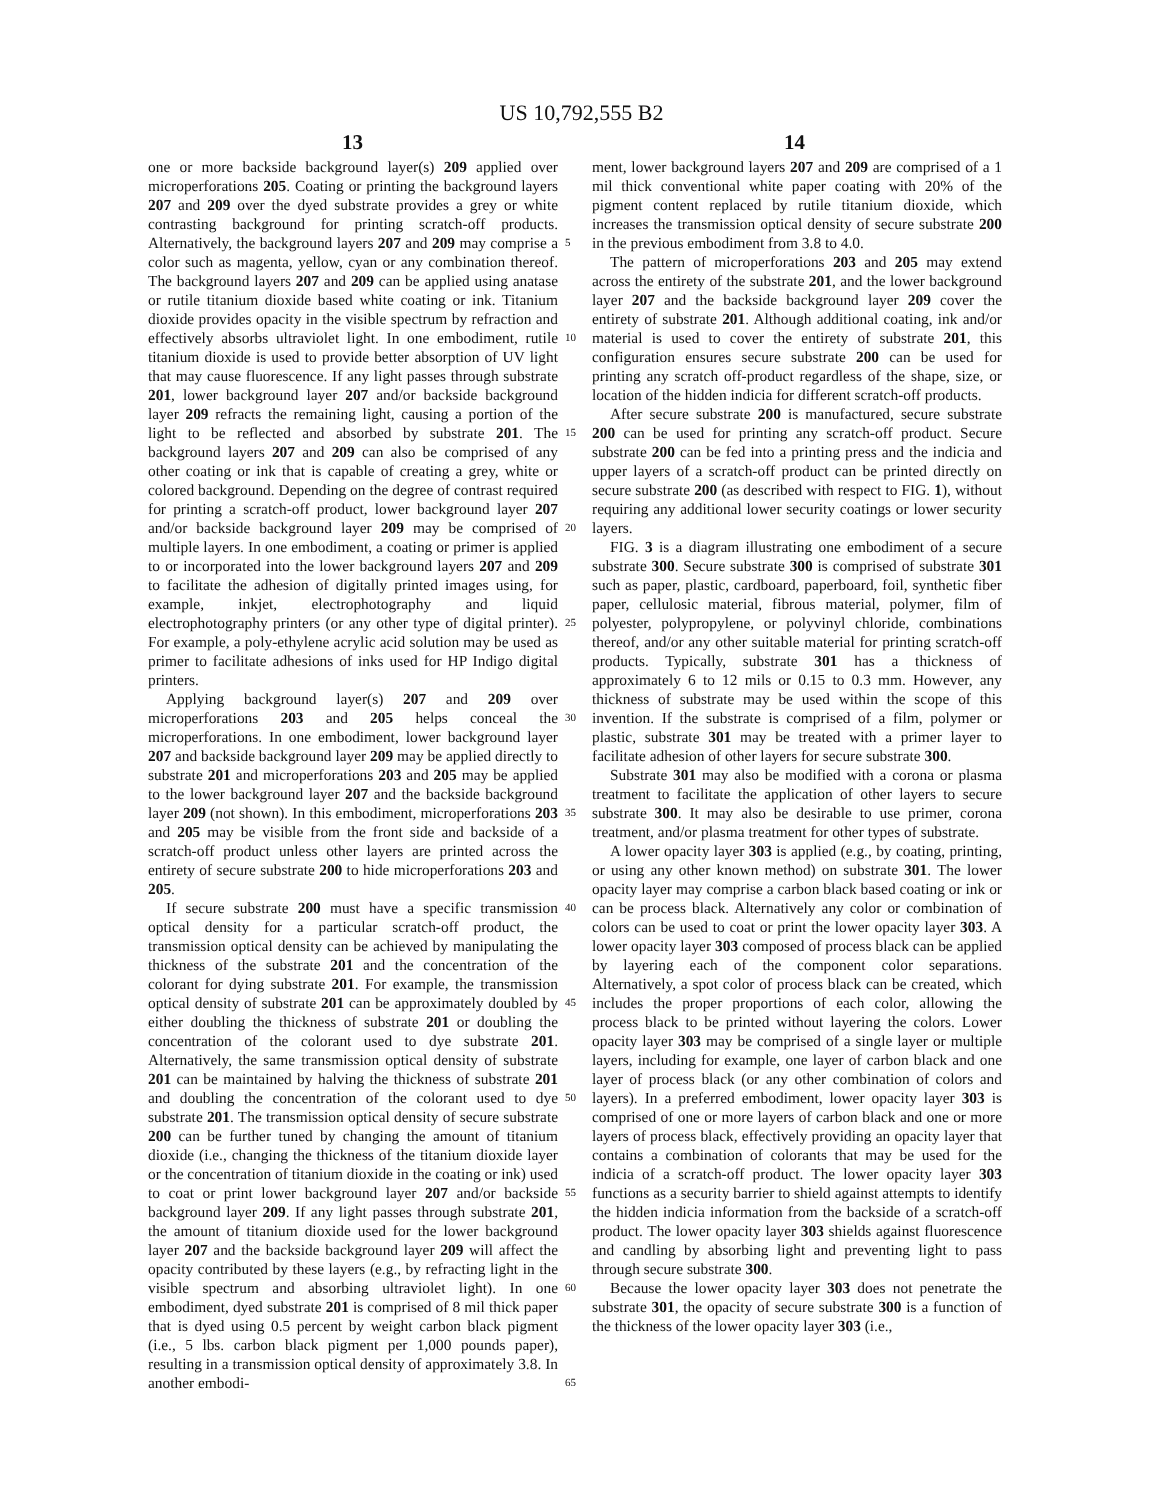US 10,792,555 B2
13 14
one or more backside background layer(s) 209 applied over microperforations 205. Coating or printing the background layers 207 and 209 over the dyed substrate provides a grey or white contrasting background for printing scratch-off products. Alternatively, the background layers 207 and 209 may comprise a color such as magenta, yellow, cyan or any combination thereof. The background layers 207 and 209 can be applied using anatase or rutile titanium dioxide based white coating or ink. Titanium dioxide provides opacity in the visible spectrum by refraction and effectively absorbs ultraviolet light. In one embodiment, rutile titanium dioxide is used to provide better absorption of UV light that may cause fluorescence. If any light passes through substrate 201, lower background layer 207 and/or backside background layer 209 refracts the remaining light, causing a portion of the light to be reflected and absorbed by substrate 201. The background layers 207 and 209 can also be comprised of any other coating or ink that is capable of creating a grey, white or colored background. Depending on the degree of contrast required for printing a scratch-off product, lower background layer 207 and/or backside background layer 209 may be comprised of multiple layers. In one embodiment, a coating or primer is applied to or incorporated into the lower background layers 207 and 209 to facilitate the adhesion of digitally printed images using, for example, inkjet, electrophotography and liquid electrophotography printers (or any other type of digital printer). For example, a poly-ethylene acrylic acid solution may be used as primer to facilitate adhesions of inks used for HP Indigo digital printers.
Applying background layer(s) 207 and 209 over microperforations 203 and 205 helps conceal the microperforations. In one embodiment, lower background layer 207 and backside background layer 209 may be applied directly to substrate 201 and microperforations 203 and 205 may be applied to the lower background layer 207 and the backside background layer 209 (not shown). In this embodiment, microperforations 203 and 205 may be visible from the front side and backside of a scratch-off product unless other layers are printed across the entirety of secure substrate 200 to hide microperforations 203 and 205.
If secure substrate 200 must have a specific transmission optical density for a particular scratch-off product, the transmission optical density can be achieved by manipulating the thickness of the substrate 201 and the concentration of the colorant for dying substrate 201. For example, the transmission optical density of substrate 201 can be approximately doubled by either doubling the thickness of substrate 201 or doubling the concentration of the colorant used to dye substrate 201. Alternatively, the same transmission optical density of substrate 201 can be maintained by halving the thickness of substrate 201 and doubling the concentration of the colorant used to dye substrate 201. The transmission optical density of secure substrate 200 can be further tuned by changing the amount of titanium dioxide (i.e., changing the thickness of the titanium dioxide layer or the concentration of titanium dioxide in the coating or ink) used to coat or print lower background layer 207 and/or backside background layer 209. If any light passes through substrate 201, the amount of titanium dioxide used for the lower background layer 207 and the backside background layer 209 will affect the opacity contributed by these layers (e.g., by refracting light in the visible spectrum and absorbing ultraviolet light). In one embodiment, dyed substrate 201 is comprised of 8 mil thick paper that is dyed using 0.5 percent by weight carbon black pigment (i.e., 5 lbs. carbon black pigment per 1,000 pounds paper), resulting in a transmission optical density of approximately 3.8. In another embodi-
5
10
15
20
25
30
35
40
45
50
55
60
65
ment, lower background layers 207 and 209 are comprised of a 1 mil thick conventional white paper coating with 20% of the pigment content replaced by rutile titanium dioxide, which increases the transmission optical density of secure substrate 200 in the previous embodiment from 3.8 to 4.0.
The pattern of microperforations 203 and 205 may extend across the entirety of the substrate 201, and the lower background layer 207 and the backside background layer 209 cover the entirety of substrate 201. Although additional coating, ink and/or material is used to cover the entirety of substrate 201, this configuration ensures secure substrate 200 can be used for printing any scratch off-product regardless of the shape, size, or location of the hidden indicia for different scratch-off products.
After secure substrate 200 is manufactured, secure substrate 200 can be used for printing any scratch-off product. Secure substrate 200 can be fed into a printing press and the indicia and upper layers of a scratch-off product can be printed directly on secure substrate 200 (as described with respect to FIG. 1), without requiring any additional lower security coatings or lower security layers.
FIG. 3 is a diagram illustrating one embodiment of a secure substrate 300. Secure substrate 300 is comprised of substrate 301 such as paper, plastic, cardboard, paperboard, foil, synthetic fiber paper, cellulosic material, fibrous material, polymer, film of polyester, polypropylene, or polyvinyl chloride, combinations thereof, and/or any other suitable material for printing scratch-off products. Typically, substrate 301 has a thickness of approximately 6 to 12 mils or 0.15 to 0.3 mm. However, any thickness of substrate may be used within the scope of this invention. If the substrate is comprised of a film, polymer or plastic, substrate 301 may be treated with a primer layer to facilitate adhesion of other layers for secure substrate 300.
Substrate 301 may also be modified with a corona or plasma treatment to facilitate the application of other layers to secure substrate 300. It may also be desirable to use primer, corona treatment, and/or plasma treatment for other types of substrate.
A lower opacity layer 303 is applied (e.g., by coating, printing, or using any other known method) on substrate 301. The lower opacity layer may comprise a carbon black based coating or ink or can be process black. Alternatively any color or combination of colors can be used to coat or print the lower opacity layer 303. A lower opacity layer 303 composed of process black can be applied by layering each of the component color separations. Alternatively, a spot color of process black can be created, which includes the proper proportions of each color, allowing the process black to be printed without layering the colors. Lower opacity layer 303 may be comprised of a single layer or multiple layers, including for example, one layer of carbon black and one layer of process black (or any other combination of colors and layers). In a preferred embodiment, lower opacity layer 303 is comprised of one or more layers of carbon black and one or more layers of process black, effectively providing an opacity layer that contains a combination of colorants that may be used for the indicia of a scratch-off product. The lower opacity layer 303 functions as a security barrier to shield against attempts to identify the hidden indicia information from the backside of a scratch-off product. The lower opacity layer 303 shields against fluorescence and candling by absorbing light and preventing light to pass through secure substrate 300.
Because the lower opacity layer 303 does not penetrate the substrate 301, the opacity of secure substrate 300 is a function of the thickness of the lower opacity layer 303 (i.e.,